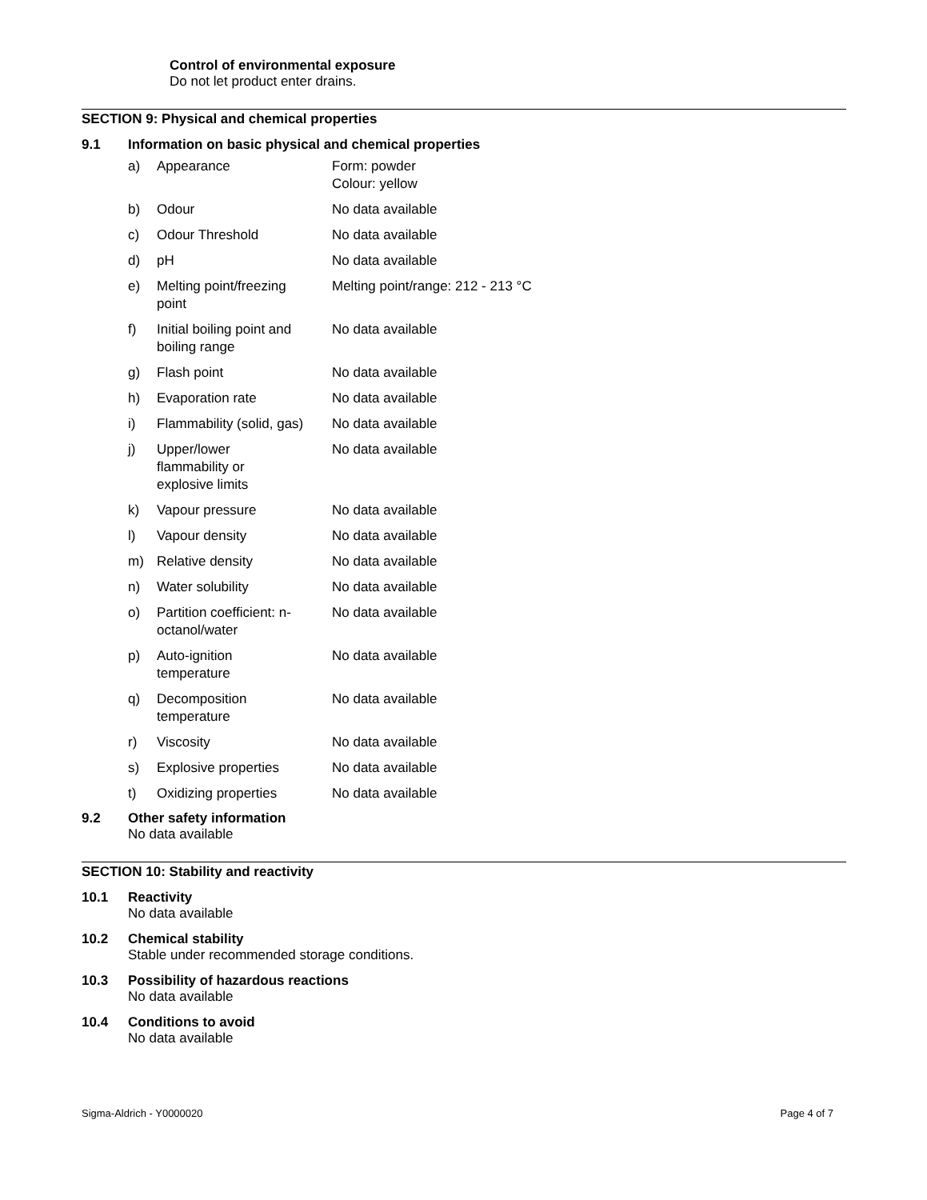Control of environmental exposure
Do not let product enter drains.
SECTION 9: Physical and chemical properties
9.1 Information on basic physical and chemical properties
| a) | Appearance | Form: powder Colour: yellow |
| b) | Odour | No data available |
| c) | Odour Threshold | No data available |
| d) | pH | No data available |
| e) | Melting point/freezing point | Melting point/range: 212 - 213 °C |
| f) | Initial boiling point and boiling range | No data available |
| g) | Flash point | No data available |
| h) | Evaporation rate | No data available |
| i) | Flammability (solid, gas) | No data available |
| j) | Upper/lower flammability or explosive limits | No data available |
| k) | Vapour pressure | No data available |
| l) | Vapour density | No data available |
| m) | Relative density | No data available |
| n) | Water solubility | No data available |
| o) | Partition coefficient: n- octanol/water | No data available |
| p) | Auto-ignition temperature | No data available |
| q) | Decomposition temperature | No data available |
| r) | Viscosity | No data available |
| s) | Explosive properties | No data available |
| t) | Oxidizing properties | No data available |
9.2 Other safety information
No data available
SECTION 10: Stability and reactivity
10.1 Reactivity
No data available
10.2 Chemical stability
Stable under recommended storage conditions.
10.3 Possibility of hazardous reactions
No data available
10.4 Conditions to avoid
No data available
Sigma-Aldrich - Y0000020 Page 4 of 7